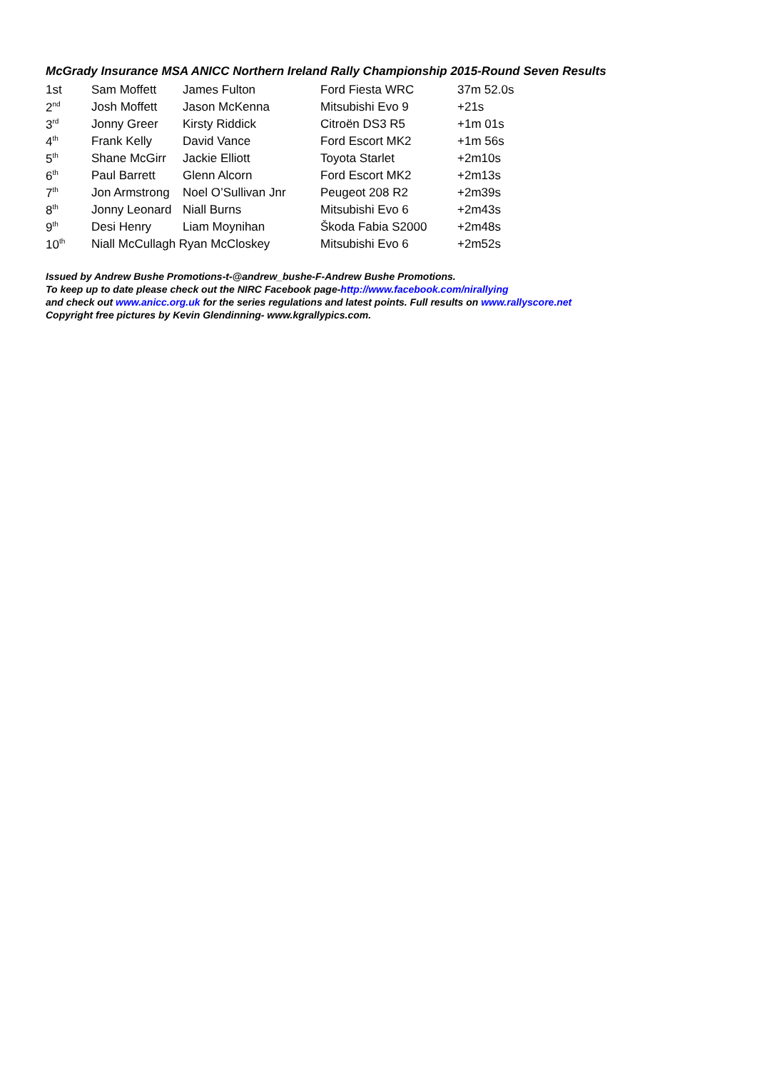McGrady Insurance MSA ANICC Northern Ireland Rally Championship 2015-Round Seven Results
| 1st | Sam Moffett | James Fulton | Ford Fiesta WRC | 37m 52.0s |
| 2<sup>nd</sup> | Josh Moffett | Jason McKenna | Mitsubishi Evo 9 | +21s |
| 3<sup>rd</sup> | Jonny Greer | Kirsty Riddick | Citroën DS3 R5 | +1m 01s |
| 4<sup>th</sup> | Frank Kelly | David Vance | Ford Escort MK2 | +1m 56s |
| 5<sup>th</sup> | Shane McGirr | Jackie Elliott | Toyota Starlet | +2m10s |
| 6<sup>th</sup> | Paul Barrett | Glenn Alcorn | Ford Escort MK2 | +2m13s |
| 7<sup>th</sup> | Jon Armstrong | Noel O’Sullivan Jnr | Peugeot 208 R2 | +2m39s |
| 8<sup>th</sup> | Jonny Leonard | Niall Burns | Mitsubishi Evo 6 | +2m43s |
| 9<sup>th</sup> | Desi Henry | Liam Moynihan | Škoda Fabia S2000 | +2m48s |
| 10<sup>th</sup> | Niall McCullagh Ryan McCloskey | | Mitsubishi Evo 6 | +2m52s |
Issued by Andrew Bushe Promotions-t-@andrew_bushe-F-Andrew Bushe Promotions.
To keep up to date please check out the NIRC Facebook page-http://www.facebook.com/nirallying
and check out www.anicc.org.uk for the series regulations and latest points. Full results on www.rallyscore.net
Copyright free pictures by Kevin Glendinning- www.kgrallypics.com.